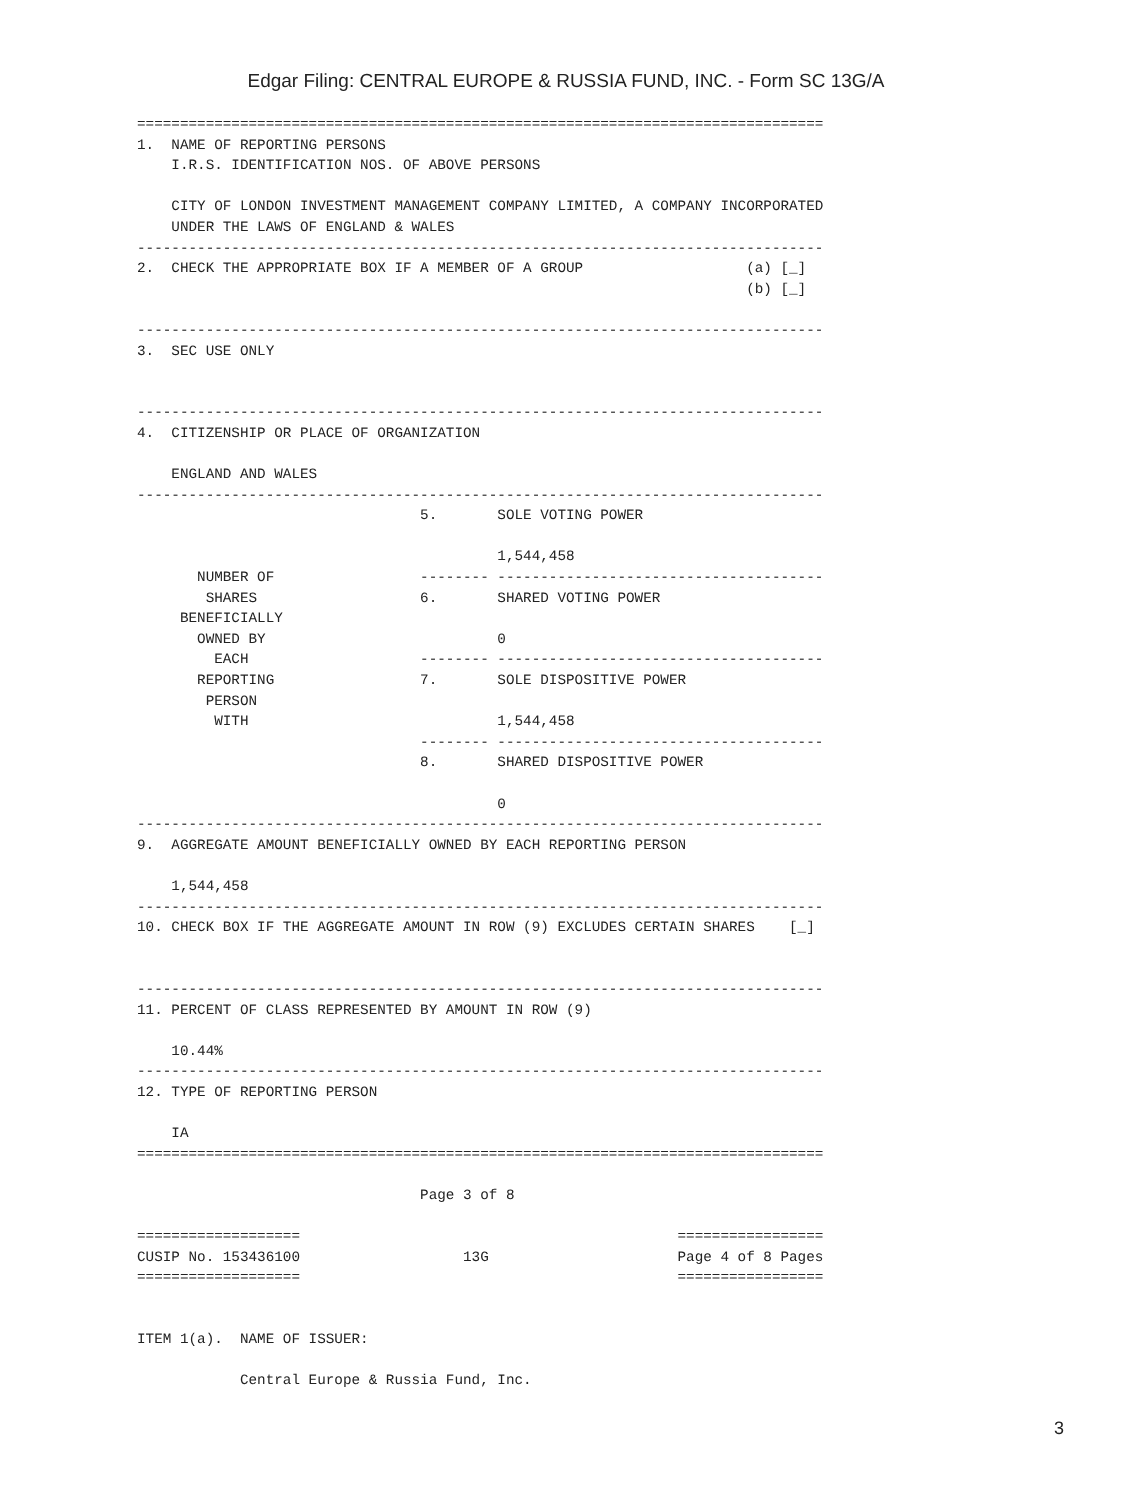Edgar Filing: CENTRAL EUROPE & RUSSIA FUND, INC. - Form SC 13G/A
================================================================================
1.  NAME OF REPORTING PERSONS
    I.R.S. IDENTIFICATION NOS. OF ABOVE PERSONS

    CITY OF LONDON INVESTMENT MANAGEMENT COMPANY LIMITED, A COMPANY INCORPORATED
    UNDER THE LAWS OF ENGLAND & WALES
--------------------------------------------------------------------------------
2.  CHECK THE APPROPRIATE BOX IF A MEMBER OF A GROUP                   (a) [_]
                                                                       (b) [_]

--------------------------------------------------------------------------------
3.  SEC USE ONLY


--------------------------------------------------------------------------------
4.  CITIZENSHIP OR PLACE OF ORGANIZATION

    ENGLAND AND WALES
--------------------------------------------------------------------------------
                                 5.       SOLE VOTING POWER

                                          1,544,458
       NUMBER OF                 -------- --------------------------------------
        SHARES                   6.       SHARED VOTING POWER
     BENEFICIALLY
       OWNED BY                           0
         EACH                    -------- --------------------------------------
       REPORTING                 7.       SOLE DISPOSITIVE POWER
        PERSON
         WITH                             1,544,458
                                 -------- --------------------------------------
                                 8.       SHARED DISPOSITIVE POWER

                                          0
--------------------------------------------------------------------------------
9.  AGGREGATE AMOUNT BENEFICIALLY OWNED BY EACH REPORTING PERSON

    1,544,458
--------------------------------------------------------------------------------
10. CHECK BOX IF THE AGGREGATE AMOUNT IN ROW (9) EXCLUDES CERTAIN SHARES    [_]


--------------------------------------------------------------------------------
11. PERCENT OF CLASS REPRESENTED BY AMOUNT IN ROW (9)

    10.44%
--------------------------------------------------------------------------------
12. TYPE OF REPORTING PERSON

    IA
================================================================================

                                 Page 3 of 8

===================                                            =================
CUSIP No. 153436100                   13G                      Page 4 of 8 Pages
===================                                            =================


ITEM 1(a).  NAME OF ISSUER:

            Central Europe & Russia Fund, Inc.
3